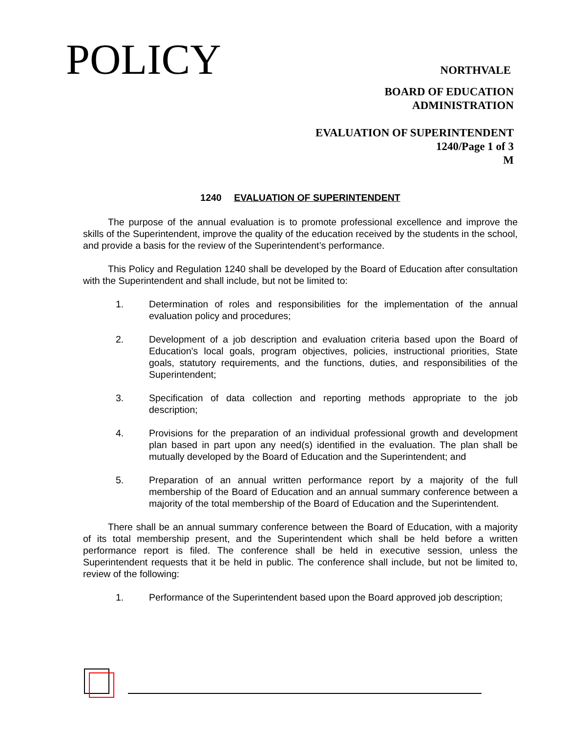POLICY NORTHVALE
BOARD OF EDUCATION
ADMINISTRATION
EVALUATION OF SUPERINTENDENT
1240/Page 1 of 3
M
1240 EVALUATION OF SUPERINTENDENT
The purpose of the annual evaluation is to promote professional excellence and improve the skills of the Superintendent, improve the quality of the education received by the students in the school, and provide a basis for the review of the Superintendent’s performance.
This Policy and Regulation 1240 shall be developed by the Board of Education after consultation with the Superintendent and shall include, but not be limited to:
1. Determination of roles and responsibilities for the implementation of the annual evaluation policy and procedures;
2. Development of a job description and evaluation criteria based upon the Board of Education's local goals, program objectives, policies, instructional priorities, State goals, statutory requirements, and the functions, duties, and responsibilities of the Superintendent;
3. Specification of data collection and reporting methods appropriate to the job description;
4. Provisions for the preparation of an individual professional growth and development plan based in part upon any need(s) identified in the evaluation. The plan shall be mutually developed by the Board of Education and the Superintendent; and
5. Preparation of an annual written performance report by a majority of the full membership of the Board of Education and an annual summary conference between a majority of the total membership of the Board of Education and the Superintendent.
There shall be an annual summary conference between the Board of Education, with a majority of its total membership present, and the Superintendent which shall be held before a written performance report is filed. The conference shall be held in executive session, unless the Superintendent requests that it be held in public. The conference shall include, but not be limited to, review of the following:
1. Performance of the Superintendent based upon the Board approved job description;